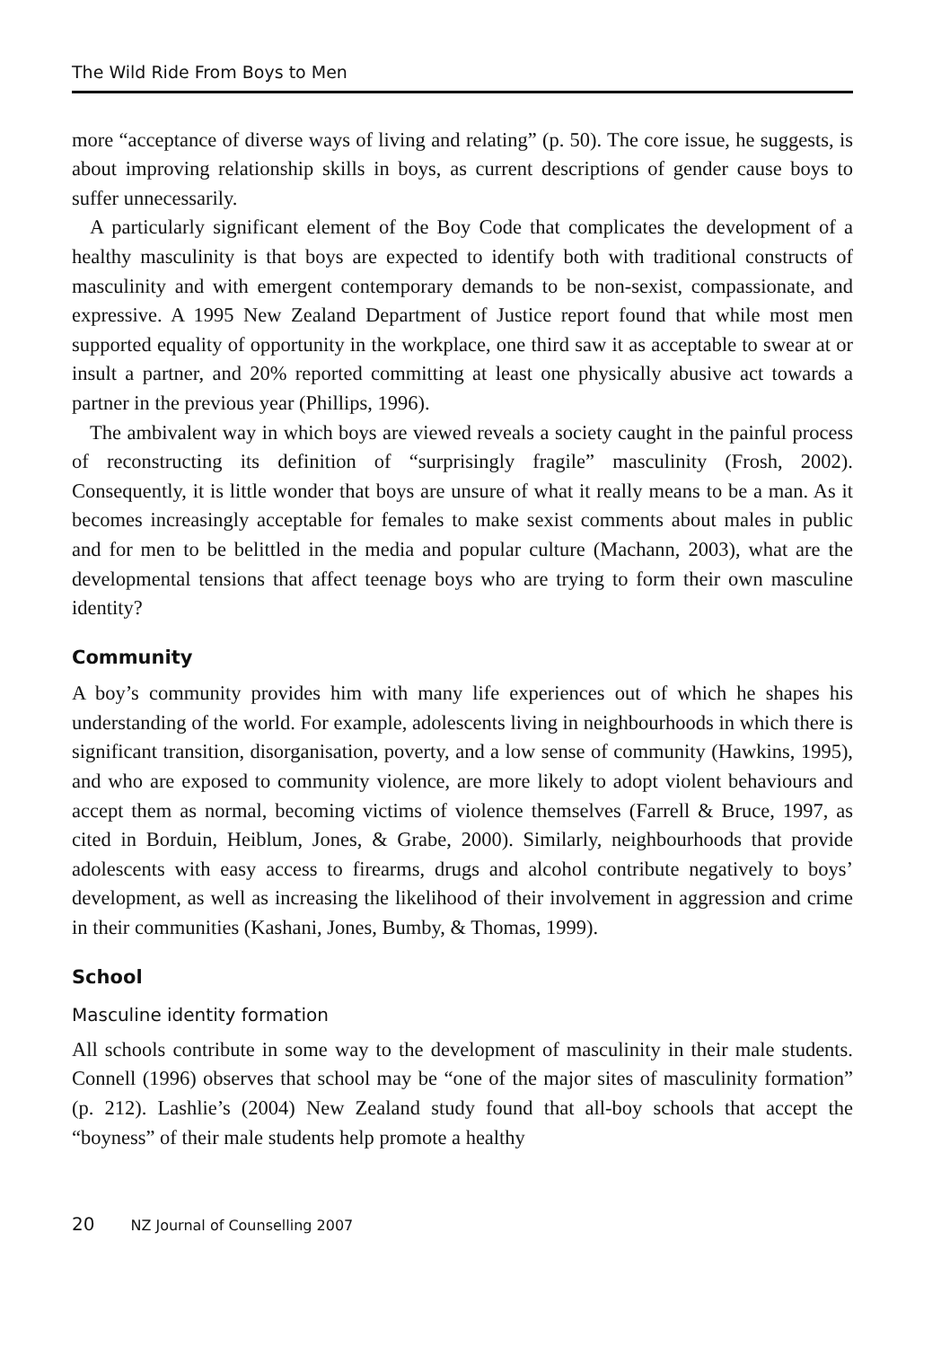The Wild Ride From Boys to Men
more “acceptance of diverse ways of living and relating” (p. 50). The core issue, he suggests, is about improving relationship skills in boys, as current descriptions of gender cause boys to suffer unnecessarily.
A particularly significant element of the Boy Code that complicates the development of a healthy masculinity is that boys are expected to identify both with traditional constructs of masculinity and with emergent contemporary demands to be non-sexist, compassionate, and expressive. A 1995 New Zealand Department of Justice report found that while most men supported equality of opportunity in the workplace, one third saw it as acceptable to swear at or insult a partner, and 20% reported committing at least one physically abusive act towards a partner in the previous year (Phillips, 1996).
The ambivalent way in which boys are viewed reveals a society caught in the painful process of reconstructing its definition of “surprisingly fragile” masculinity (Frosh, 2002). Consequently, it is little wonder that boys are unsure of what it really means to be a man. As it becomes increasingly acceptable for females to make sexist comments about males in public and for men to be belittled in the media and popular culture (Machann, 2003), what are the developmental tensions that affect teenage boys who are trying to form their own masculine identity?
Community
A boy’s community provides him with many life experiences out of which he shapes his understanding of the world. For example, adolescents living in neighbourhoods in which there is significant transition, disorganisation, poverty, and a low sense of community (Hawkins, 1995), and who are exposed to community violence, are more likely to adopt violent behaviours and accept them as normal, becoming victims of violence themselves (Farrell & Bruce, 1997, as cited in Borduin, Heiblum, Jones, & Grabe, 2000). Similarly, neighbourhoods that provide adolescents with easy access to firearms, drugs and alcohol contribute negatively to boys’ development, as well as increasing the likelihood of their involvement in aggression and crime in their communities (Kashani, Jones, Bumby, & Thomas, 1999).
School
Masculine identity formation
All schools contribute in some way to the development of masculinity in their male students. Connell (1996) observes that school may be “one of the major sites of masculinity formation” (p. 212). Lashlie’s (2004) New Zealand study found that all-boy schools that accept the “boyness” of their male students help promote a healthy
20 NZ Journal of Counselling 2007